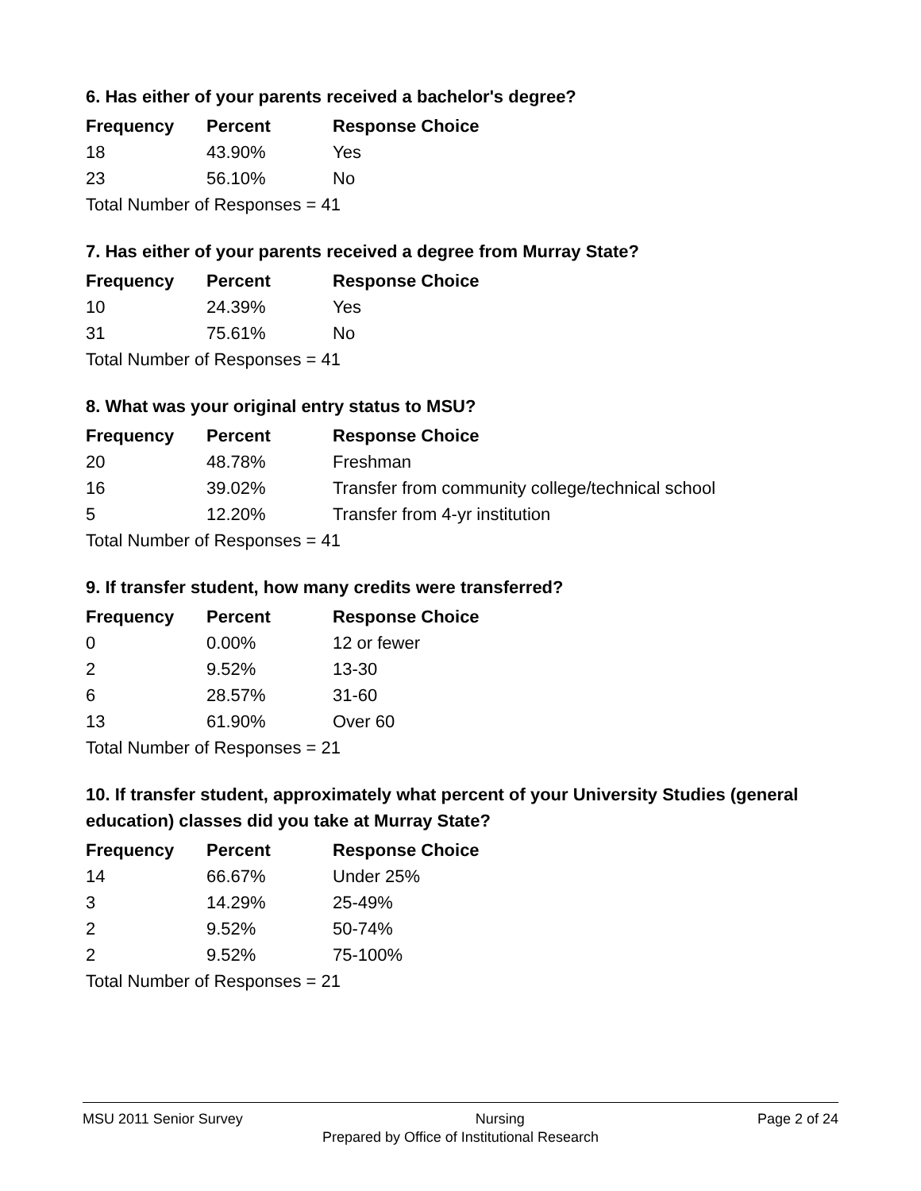6. Has either of your parents received a bachelor's degree?
| Frequency | Percent | Response Choice |
| --- | --- | --- |
| 18 | 43.90% | Yes |
| 23 | 56.10% | No |
| Total Number of Responses = 41 | | |
7. Has either of your parents received a degree from Murray State?
| Frequency | Percent | Response Choice |
| --- | --- | --- |
| 10 | 24.39% | Yes |
| 31 | 75.61% | No |
| Total Number of Responses = 41 | | |
8. What was your original entry status to MSU?
| Frequency | Percent | Response Choice |
| --- | --- | --- |
| 20 | 48.78% | Freshman |
| 16 | 39.02% | Transfer from community college/technical school |
| 5 | 12.20% | Transfer from 4-yr institution |
| Total Number of Responses = 41 | | |
9. If transfer student, how many credits were transferred?
| Frequency | Percent | Response Choice |
| --- | --- | --- |
| 0 | 0.00% | 12 or fewer |
| 2 | 9.52% | 13-30 |
| 6 | 28.57% | 31-60 |
| 13 | 61.90% | Over 60 |
| Total Number of Responses = 21 | | |
10. If transfer student, approximately what percent of your University Studies (general education) classes did you take at Murray State?
| Frequency | Percent | Response Choice |
| --- | --- | --- |
| 14 | 66.67% | Under 25% |
| 3 | 14.29% | 25-49% |
| 2 | 9.52% | 50-74% |
| 2 | 9.52% | 75-100% |
| Total Number of Responses = 21 | | |
MSU 2011 Senior Survey Nursing Page 2 of 24
Prepared by Office of Institutional Research